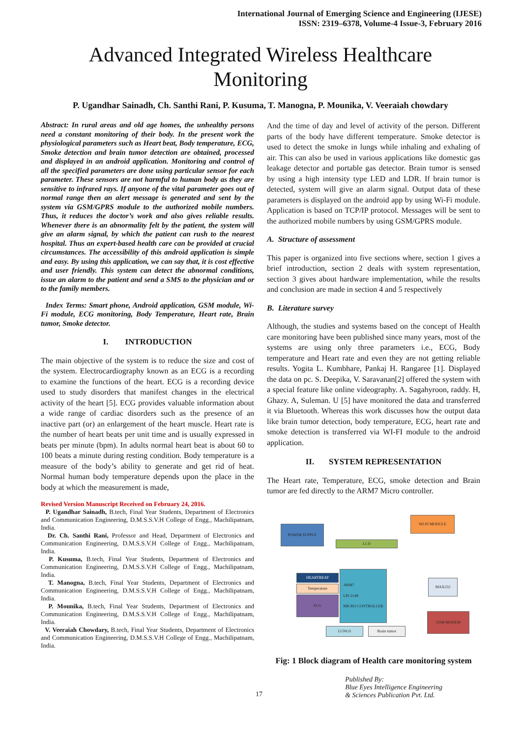International Journal of Emerging Science and Engineering (IJESE)
ISSN: 2319–6378, Volume-4 Issue-3, February 2016
Advanced Integrated Wireless Healthcare
Monitoring
P. Ugandhar Sainadh, Ch. Santhi Rani, P. Kusuma, T. Manogna, P. Mounika, V. Veeraiah chowdary
Abstract: In rural areas and old age homes, the unhealthy persons need a constant monitoring of their body. In the present work the physiological parameters such as Heart beat, Body temperature, ECG, Smoke detection and brain tumor detection are obtained, processed and displayed in an android application. Monitoring and control of all the specified parameters are done using particular sensor for each parameter. These sensors are not harmful to human body as they are sensitive to infrared rays. If anyone of the vital parameter goes out of normal range then an alert message is generated and sent by the system via GSM/GPRS module to the authorized mobile numbers. Thus, it reduces the doctor’s work and also gives reliable results. Whenever there is an abnormality felt by the patient, the system will give an alarm signal, by which the patient can rush to the nearest hospital. Thus an expert-based health care can be provided at crucial circumstances. The accessibility of this android application is simple and easy. By using this application, we can say that, it is cost effective and user friendly. This system can detect the abnormal conditions, issue an alarm to the patient and send a SMS to the physician and or to the family members.
Index Terms: Smart phone, Android application, GSM module, Wi-Fi module, ECG monitoring, Body Temperature, Heart rate, Brain tumor, Smoke detector.
I. INTRODUCTION
The main objective of the system is to reduce the size and cost of the system. Electrocardiography known as an ECG is a recording to examine the functions of the heart. ECG is a recording device used to study disorders that manifest changes in the electrical activity of the heart [5]. ECG provides valuable information about a wide range of cardiac disorders such as the presence of an inactive part (or) an enlargement of the heart muscle. Heart rate is the number of heart beats per unit time and is usually expressed in beats per minute (bpm). In adults normal heart beat is about 60 to 100 beats a minute during resting condition. Body temperature is a measure of the body’s ability to generate and get rid of heat. Normal human body temperature depends upon the place in the body at which the measurement is made,
Revised Version Manuscript Received on February 24, 2016.
P. Ugandhar Sainadh, B.tech, Final Year Students, Department of Electronics and Communication Engineering, D.M.S.S.V.H College of Engg., Machilipatnam, India.
Dr. Ch. Santhi Rani, Professor and Head, Department of Electronics and Communication Engineering, D.M.S.S.V.H College of Engg., Machilipatnam, India.
P. Kusuma, B.tech, Final Year Students, Department of Electronics and Communication Engineering, D.M.S.S.V.H College of Engg., Machilipatnam, India.
T. Manogna, B.tech, Final Year Students, Department of Electronics and Communication Engineering, D.M.S.S.V.H College of Engg., Machilipatnam, India.
P. Mounika, B.tech, Final Year Students, Department of Electronics and Communication Engineering, D.M.S.S.V.H College of Engg., Machilipatnam, India.
V. Veeraiah Chowdary, B.tech, Final Year Students, Department of Electronics and Communication Engineering, D.M.S.S.V.H College of Engg., Machilipatnam, India.
And the time of day and level of activity of the person. Different parts of the body have different temperature. Smoke detector is used to detect the smoke in lungs while inhaling and exhaling of air. This can also be used in various applications like domestic gas leakage detector and portable gas detector. Brain tumor is sensed by using a high intensity type LED and LDR. If brain tumor is detected, system will give an alarm signal. Output data of these parameters is displayed on the android app by using Wi-Fi module. Application is based on TCP/IP protocol. Messages will be sent to the authorized mobile numbers by using GSM/GPRS module.
A. Structure of assessment
This paper is organized into five sections where, section 1 gives a brief introduction, section 2 deals with system representation, section 3 gives about hardware implementation, while the results and conclusion are made in section 4 and 5 respectively
B. Literature survey
Although, the studies and systems based on the concept of Health care monitoring have been published since many years, most of the systems are using only three parameters i.e., ECG, Body temperature and Heart rate and even they are not getting reliable results. Yogita L. Kumbhare, Pankaj H. Rangaree [1]. Displayed the data on pc. S. Deepika, V. Saravanan[2] offered the system with a special feature like online videography. A. Sagahyroon, raddy. H, Ghazy. A, Suleman. U [5] have monitored the data and transferred it via Bluetooth. Whereas this work discusses how the output data like brain tumor detection, body temperature, ECG, heart rate and smoke detection is transferred via WI-FI module to the android application.
II. SYSTEM REPRESENTATION
The Heart rate, Temperature, ECG, smoke detection and Brain tumor are fed directly to the ARM7 Micro controller.
POWER SUPPLY
WI-FI MODULE
LCD
HEARTBEAT
Temperature
ECG
ARM7
LPC2148
MICRO CONTROLLER
MAX232
GSM MODEM
LUNGS Brain tumor
Fig: 1 Block diagram of Health care monitoring system
17 Published By:
Blue Eyes Intelligence Engineering
& Sciences Publication Pvt. Ltd.